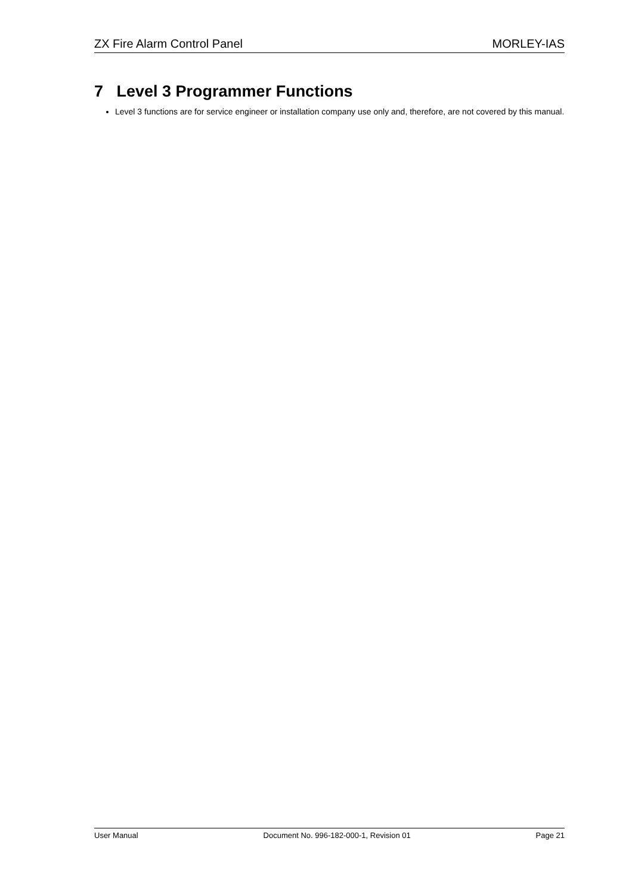ZX Fire Alarm Control Panel MORLEY-IAS
7 Level 3 Programmer Functions
Level 3 functions are for service engineer or installation company use only and, therefore, are not covered by this manual.
User Manual Document No. 996-182-000-1, Revision 01 Page 21